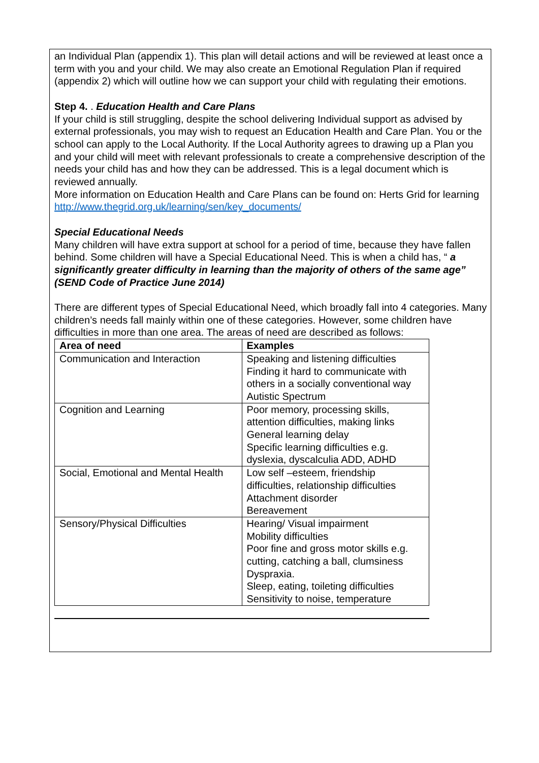an Individual Plan (appendix 1). This plan will detail actions and will be reviewed at least once a term with you and your child. We may also create an Emotional Regulation Plan if required (appendix 2) which will outline how we can support your child with regulating their emotions.
Step 4. . Education Health and Care Plans
If your child is still struggling, despite the school delivering Individual support as advised by external professionals, you may wish to request an Education Health and Care Plan. You or the school can apply to the Local Authority. If the Local Authority agrees to drawing up a Plan you and your child will meet with relevant professionals to create a comprehensive description of the needs your child has and how they can be addressed. This is a legal document which is reviewed annually.
More information on Education Health and Care Plans can be found on: Herts Grid for learning
http://www.thegrid.org.uk/learning/sen/key_documents/
Special Educational Needs
Many children will have extra support at school for a period of time, because they have fallen behind. Some children will have a Special Educational Need. This is when a child has, “ a significantly greater difficulty in learning than the majority of others of the same age” (SEND Code of Practice June 2014)
There are different types of Special Educational Need, which broadly fall into 4 categories. Many children’s needs fall mainly within one of these categories. However, some children have difficulties in more than one area. The areas of need are described as follows:
| Area of need | Examples |
| --- | --- |
| Communication and Interaction | Speaking and listening difficulties Finding it hard to communicate with others in a socially conventional way Autistic Spectrum |
| Cognition and Learning | Poor memory, processing skills, attention difficulties, making links General learning delay Specific learning difficulties e.g. dyslexia, dyscalculia ADD, ADHD |
| Social, Emotional and Mental Health | Low self –esteem, friendship difficulties, relationship difficulties Attachment disorder Bereavement |
| Sensory/Physical Difficulties | Hearing/ Visual impairment Mobility difficulties Poor fine and gross motor skills e.g. cutting, catching a ball, clumsiness Dyspraxia. Sleep, eating, toileting difficulties Sensitivity to noise, temperature |